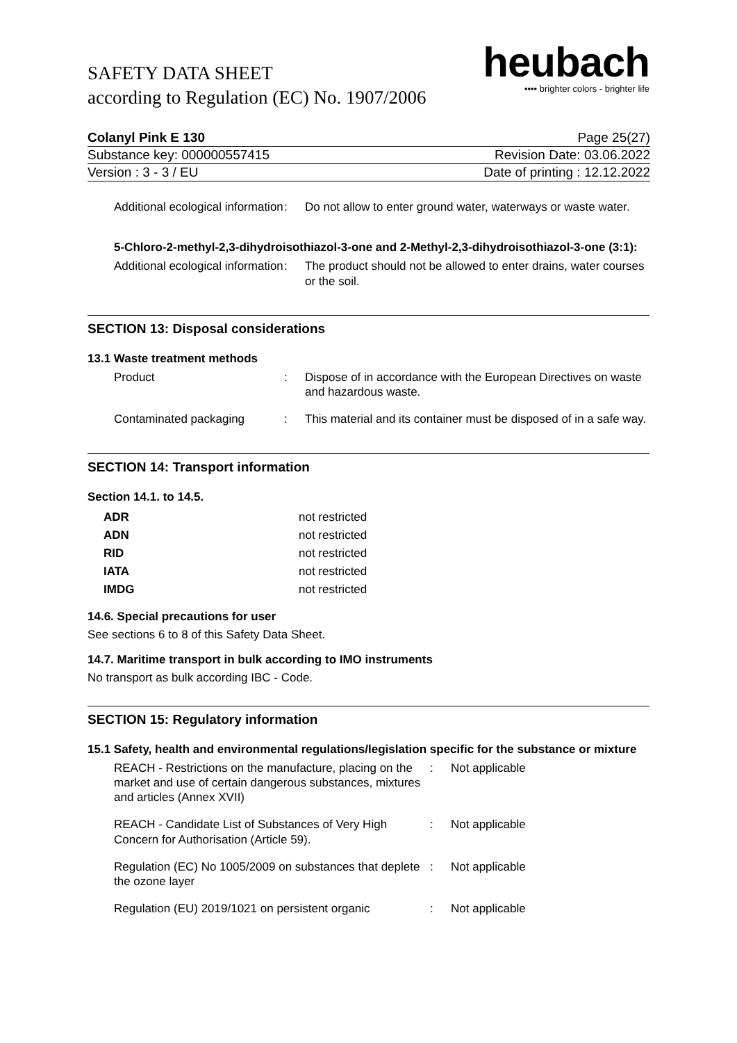SAFETY DATA SHEET
according to Regulation (EC) No. 1907/2006
heubach
•••• brighter colors - brighter life
| Colanyl Pink E 130 | Page 25(27) |
| Substance key: 000000557415 | Revision Date: 03.06.2022 |
| Version : 3 - 3 / EU | Date of printing : 12.12.2022 |
| Additional ecological information | : | Do not allow to enter ground water, waterways or waste water. |
5-Chloro-2-methyl-2,3-dihydroisothiazol-3-one and 2-Methyl-2,3-dihydroisothiazol-3-one (3:1):
| Additional ecological information | : | The product should not be allowed to enter drains, water courses or the soil. |
SECTION 13: Disposal considerations
13.1 Waste treatment methods
| Product | : | Dispose of in accordance with the European Directives on waste and hazardous waste. |
| Contaminated packaging | : | This material and its container must be disposed of in a safe way. |
SECTION 14: Transport information
Section 14.1. to 14.5.
| ADR | not restricted |
| ADN | not restricted |
| RID | not restricted |
| IATA | not restricted |
| IMDG | not restricted |
14.6. Special precautions for user
See sections 6 to 8 of this Safety Data Sheet.
14.7. Maritime transport in bulk according to IMO instruments
No transport as bulk according IBC - Code.
SECTION 15: Regulatory information
15.1 Safety, health and environmental regulations/legislation specific for the substance or mixture
| REACH - Restrictions on the manufacture, placing on the market and use of certain dangerous substances, mixtures and articles (Annex XVII) | : | Not applicable |
| REACH - Candidate List of Substances of Very High Concern for Authorisation (Article 59). | : | Not applicable |
| Regulation (EC) No 1005/2009 on substances that deplete the ozone layer | : | Not applicable |
| Regulation (EU) 2019/1021 on persistent organic | : | Not applicable |